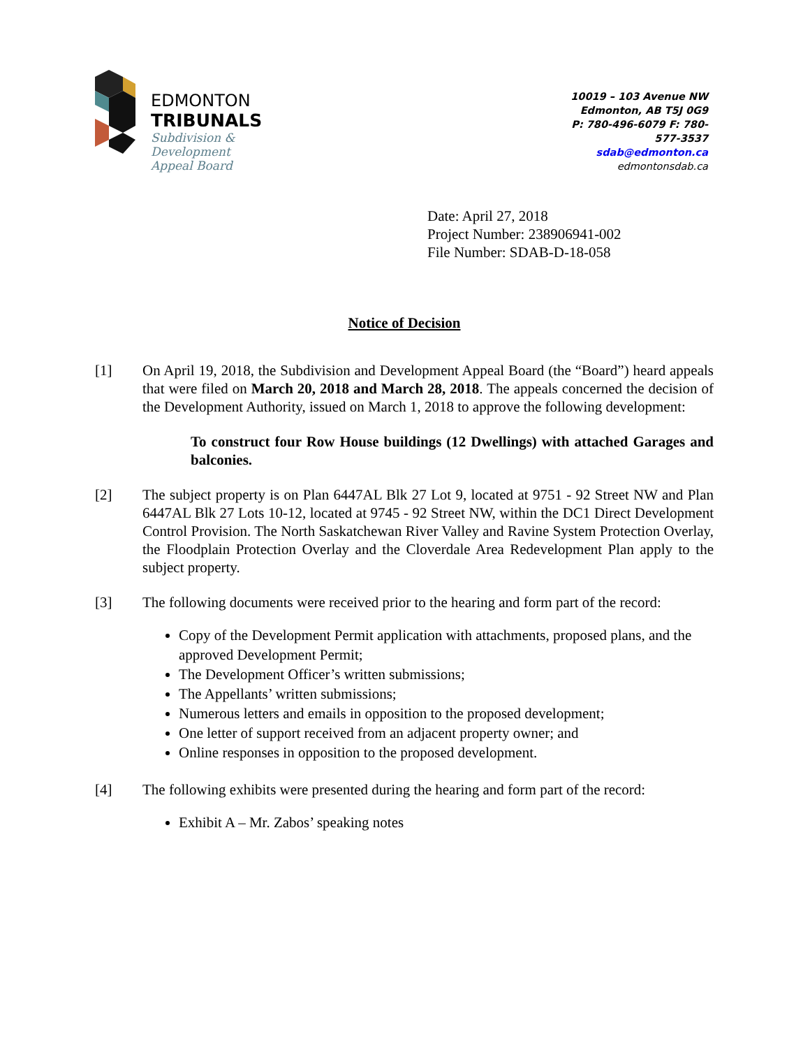EDMONTON
TRIBUNALS
Subdivision &
Development
Appeal Board
10019 – 103 Avenue NW
Edmonton, AB T5J 0G9
P: 780-496-6079 F: 780-577-3537
sdab@edmonton.ca
edmontonsdab.ca
Date: April 27, 2018
Project Number: 238906941-002
File Number: SDAB-D-18-058
Notice of Decision
[1] On April 19, 2018, the Subdivision and Development Appeal Board (the “Board”) heard appeals that were filed on March 20, 2018 and March 28, 2018. The appeals concerned the decision of the Development Authority, issued on March 1, 2018 to approve the following development:
To construct four Row House buildings (12 Dwellings) with attached Garages and balconies.
[2] The subject property is on Plan 6447AL Blk 27 Lot 9, located at 9751 - 92 Street NW and Plan 6447AL Blk 27 Lots 10-12, located at 9745 - 92 Street NW, within the DC1 Direct Development Control Provision. The North Saskatchewan River Valley and Ravine System Protection Overlay, the Floodplain Protection Overlay and the Cloverdale Area Redevelopment Plan apply to the subject property.
[3] The following documents were received prior to the hearing and form part of the record:
Copy of the Development Permit application with attachments, proposed plans, and the approved Development Permit;
The Development Officer’s written submissions;
The Appellants’ written submissions;
Numerous letters and emails in opposition to the proposed development;
One letter of support received from an adjacent property owner; and
Online responses in opposition to the proposed development.
[4] The following exhibits were presented during the hearing and form part of the record:
Exhibit A – Mr. Zabos’ speaking notes